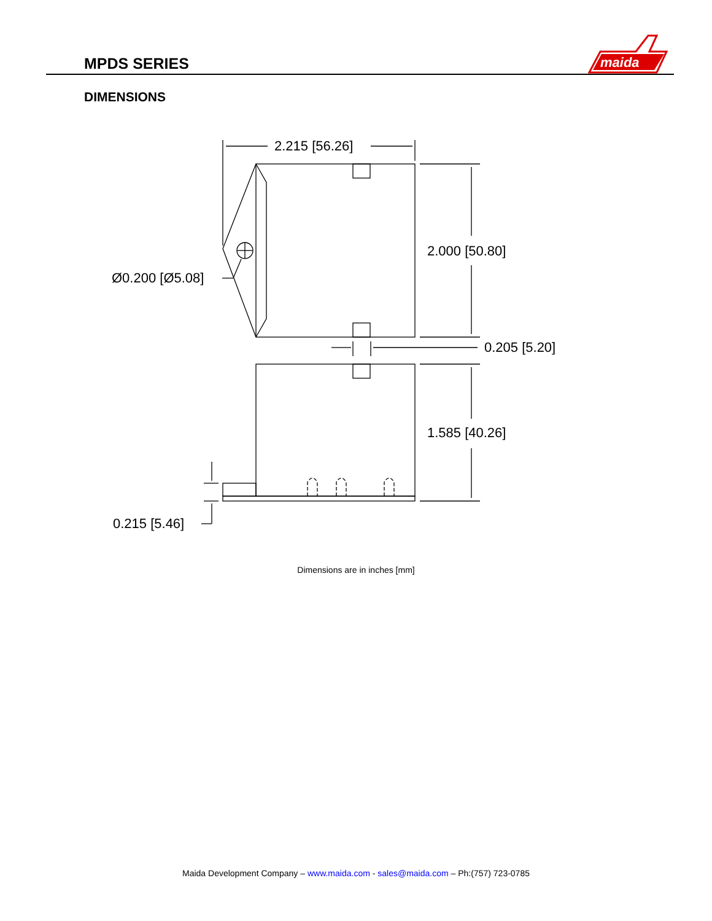MPDS SERIES
maida
DIMENSIONS
2.215 [56.26]
Ø0.200 [Ø5.08]
2.000 [50.80]
0.205 [5.20]
1.585 [40.26]
0.215 [5.46]
Dimensions are in inches [mm]
Maida Development Company – www.maida.com - sales@maida.com – Ph:(757) 723-0785